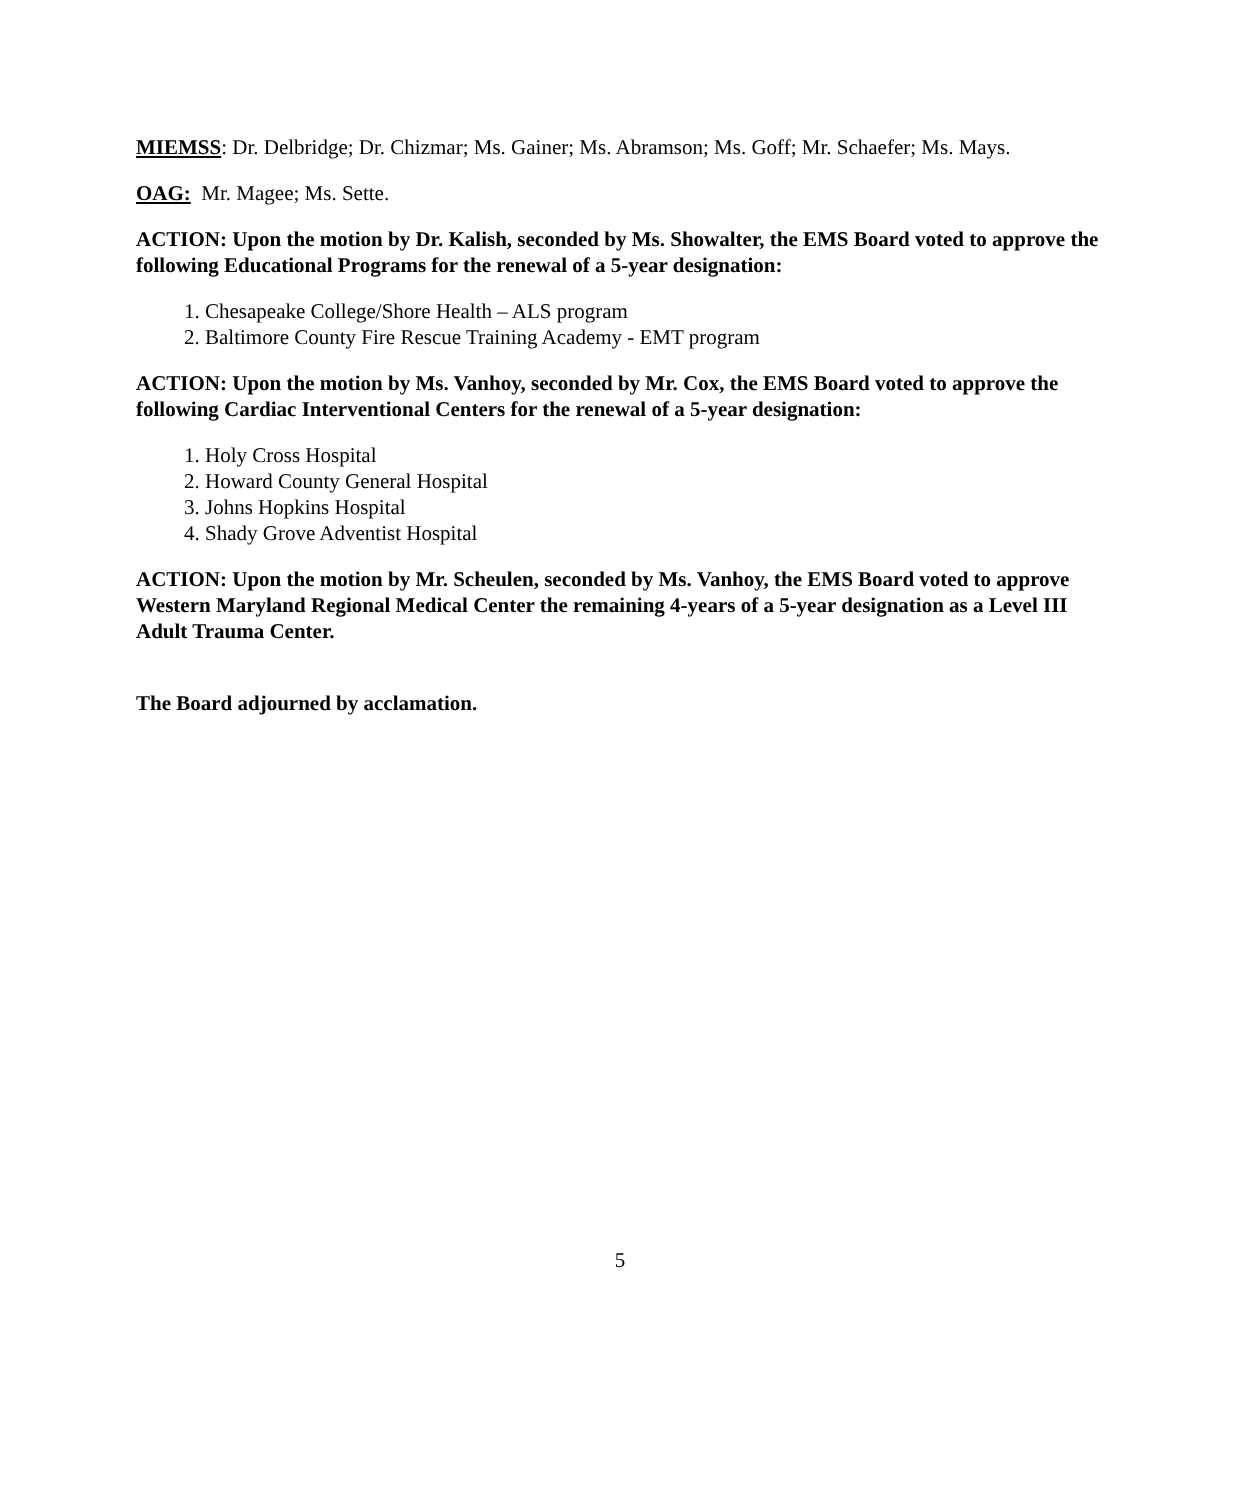MIEMSS: Dr. Delbridge; Dr. Chizmar; Ms. Gainer; Ms. Abramson; Ms. Goff; Mr. Schaefer; Ms. Mays.
OAG: Mr. Magee; Ms. Sette.
ACTION: Upon the motion by Dr. Kalish, seconded by Ms. Showalter, the EMS Board voted to approve the following Educational Programs for the renewal of a 5-year designation:
1. Chesapeake College/Shore Health – ALS program
2. Baltimore County Fire Rescue Training Academy - EMT program
ACTION: Upon the motion by Ms. Vanhoy, seconded by Mr. Cox, the EMS Board voted to approve the following Cardiac Interventional Centers for the renewal of a 5-year designation:
1. Holy Cross Hospital
2. Howard County General Hospital
3. Johns Hopkins Hospital
4. Shady Grove Adventist Hospital
ACTION: Upon the motion by Mr. Scheulen, seconded by Ms. Vanhoy, the EMS Board voted to approve Western Maryland Regional Medical Center the remaining 4-years of a 5-year designation as a Level III Adult Trauma Center.
The Board adjourned by acclamation.
5